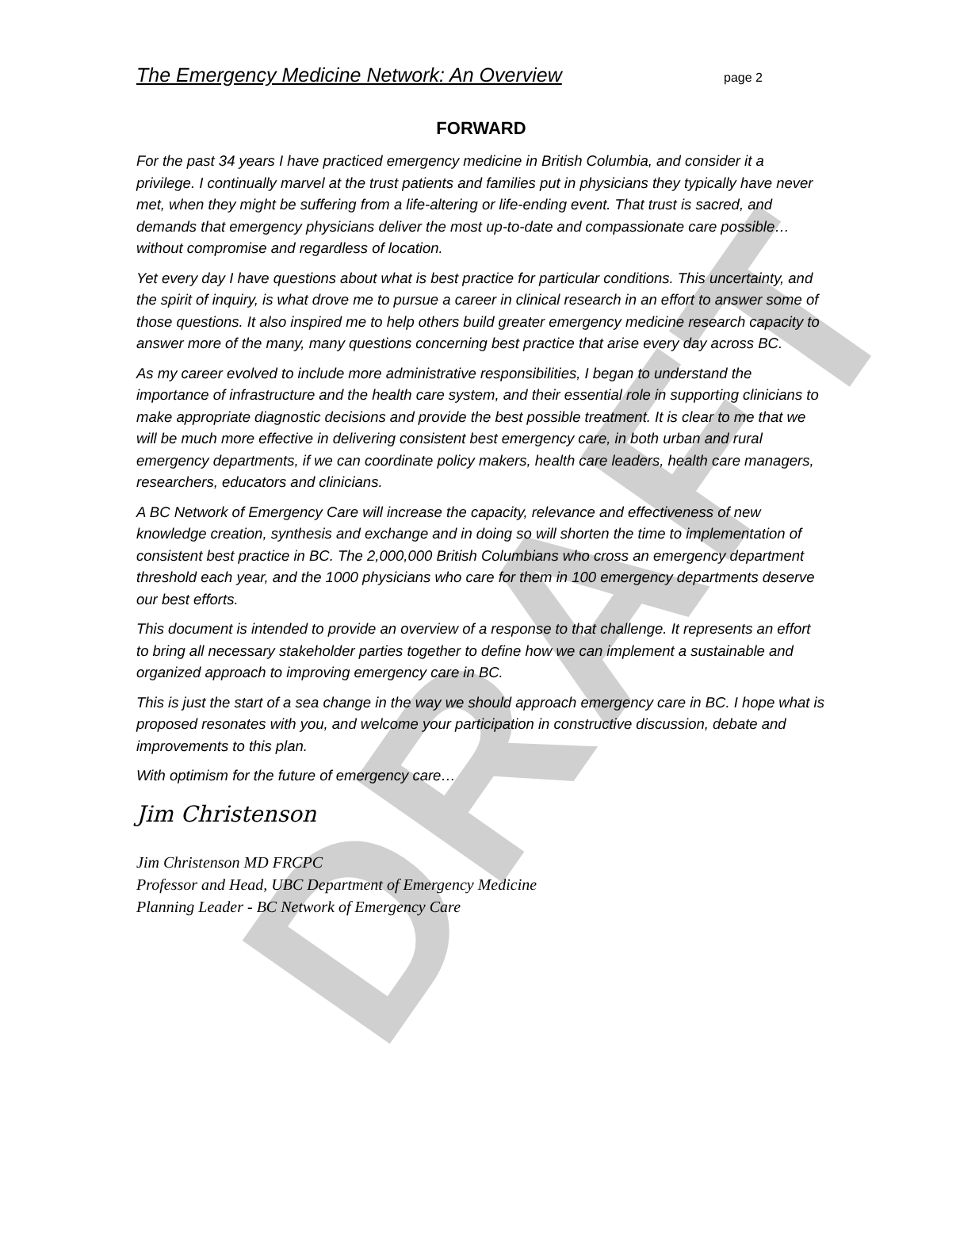DRAFT
The Emergency Medicine Network: An Overview page 2
FORWARD
For the past 34 years I have practiced emergency medicine in British Columbia, and consider it a privilege. I continually marvel at the trust patients and families put in physicians they typically have never met, when they might be suffering from a life-altering or life-ending event. That trust is sacred, and demands that emergency physicians deliver the most up-to-date and compassionate care possible… without compromise and regardless of location.
Yet every day I have questions about what is best practice for particular conditions. This uncertainty, and the spirit of inquiry, is what drove me to pursue a career in clinical research in an effort to answer some of those questions. It also inspired me to help others build greater emergency medicine research capacity to answer more of the many, many questions concerning best practice that arise every day across BC.
As my career evolved to include more administrative responsibilities, I began to understand the importance of infrastructure and the health care system, and their essential role in supporting clinicians to make appropriate diagnostic decisions and provide the best possible treatment. It is clear to me that we will be much more effective in delivering consistent best emergency care, in both urban and rural emergency departments, if we can coordinate policy makers, health care leaders, health care managers, researchers, educators and clinicians.
A BC Network of Emergency Care will increase the capacity, relevance and effectiveness of new knowledge creation, synthesis and exchange and in doing so will shorten the time to implementation of consistent best practice in BC. The 2,000,000 British Columbians who cross an emergency department threshold each year, and the 1000 physicians who care for them in 100 emergency departments deserve our best efforts.
This document is intended to provide an overview of a response to that challenge. It represents an effort to bring all necessary stakeholder parties together to define how we can implement a sustainable and organized approach to improving emergency care in BC.
This is just the start of a sea change in the way we should approach emergency care in BC. I hope what is proposed resonates with you, and welcome your participation in constructive discussion, debate and improvements to this plan.
With optimism for the future of emergency care…
Jim Christenson
Jim Christenson MD FRCPC
Professor and Head, UBC Department of Emergency Medicine
Planning Leader - BC Network of Emergency Care